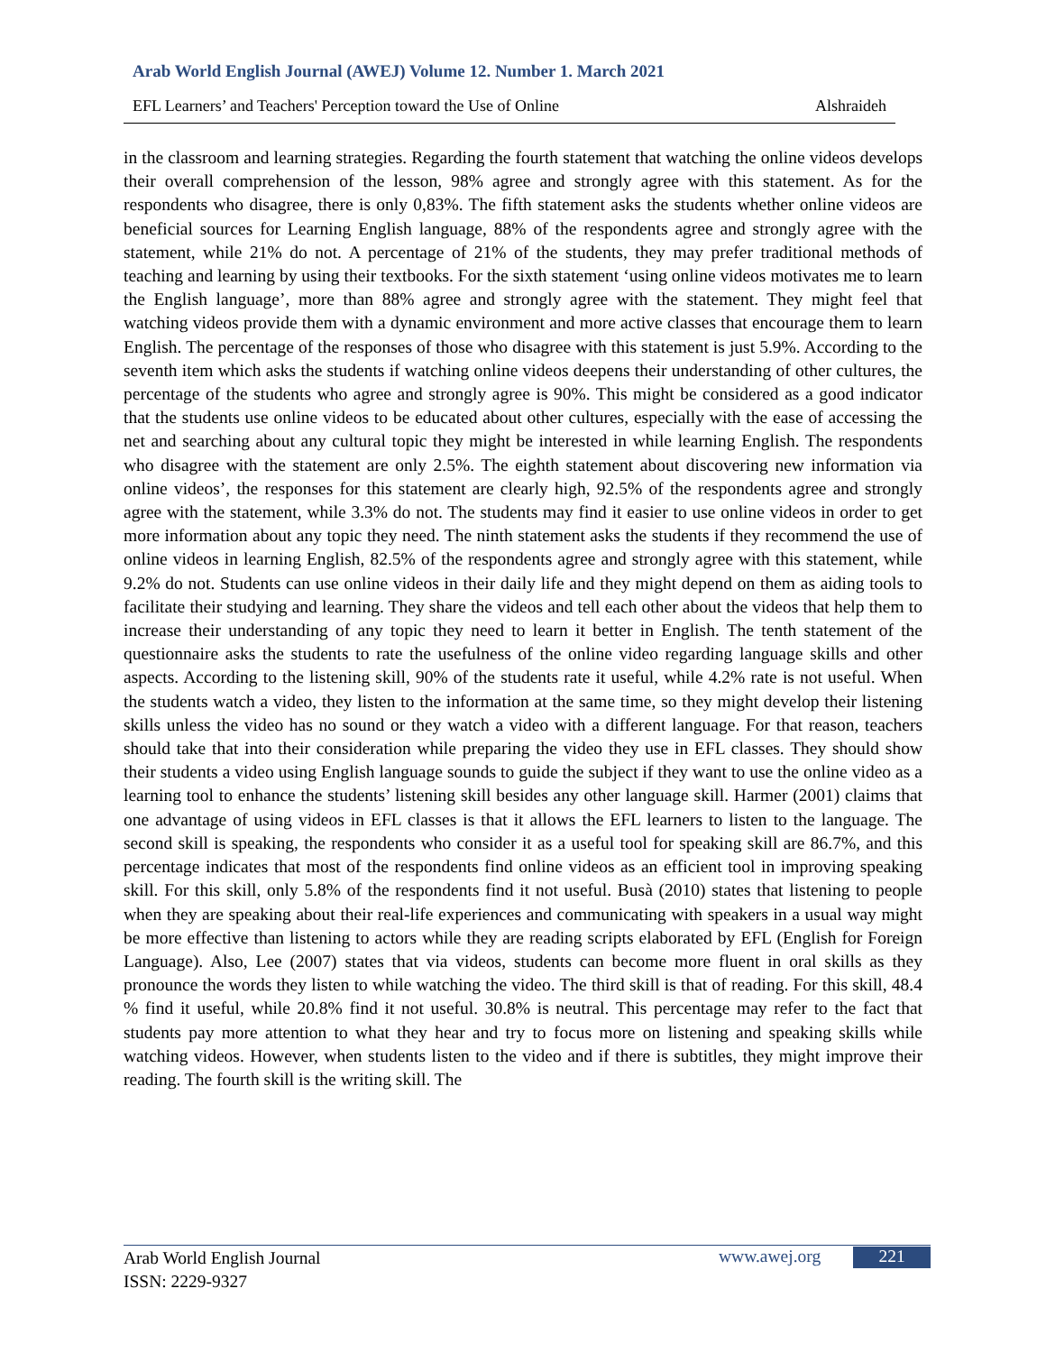Arab World English Journal (AWEJ) Volume 12. Number 1. March 2021
EFL Learners’ and Teachers' Perception toward the Use of Online Alshraideh
in the classroom and learning strategies. Regarding the fourth statement that watching the online videos develops their overall comprehension of the lesson, 98% agree and strongly agree with this statement. As for the respondents who disagree, there is only 0,83%. The fifth statement asks the students whether online videos are beneficial sources for Learning English language, 88% of the respondents agree and strongly agree with the statement, while 21% do not. A percentage of 21% of the students, they may prefer traditional methods of teaching and learning by using their textbooks. For the sixth statement ‘using online videos motivates me to learn the English language’, more than 88% agree and strongly agree with the statement. They might feel that watching videos provide them with a dynamic environment and more active classes that encourage them to learn English. The percentage of the responses of those who disagree with this statement is just 5.9%. According to the seventh item which asks the students if watching online videos deepens their understanding of other cultures, the percentage of the students who agree and strongly agree is 90%. This might be considered as a good indicator that the students use online videos to be educated about other cultures, especially with the ease of accessing the net and searching about any cultural topic they might be interested in while learning English. The respondents who disagree with the statement are only 2.5%. The eighth statement about discovering new information via online videos’, the responses for this statement are clearly high, 92.5% of the respondents agree and strongly agree with the statement, while 3.3% do not. The students may find it easier to use online videos in order to get more information about any topic they need. The ninth statement asks the students if they recommend the use of online videos in learning English, 82.5% of the respondents agree and strongly agree with this statement, while 9.2% do not. Students can use online videos in their daily life and they might depend on them as aiding tools to facilitate their studying and learning. They share the videos and tell each other about the videos that help them to increase their understanding of any topic they need to learn it better in English. The tenth statement of the questionnaire asks the students to rate the usefulness of the online video regarding language skills and other aspects. According to the listening skill, 90% of the students rate it useful, while 4.2% rate is not useful. When the students watch a video, they listen to the information at the same time, so they might develop their listening skills unless the video has no sound or they watch a video with a different language. For that reason, teachers should take that into their consideration while preparing the video they use in EFL classes. They should show their students a video using English language sounds to guide the subject if they want to use the online video as a learning tool to enhance the students’ listening skill besides any other language skill. Harmer (2001) claims that one advantage of using videos in EFL classes is that it allows the EFL learners to listen to the language. The second skill is speaking, the respondents who consider it as a useful tool for speaking skill are 86.7%, and this percentage indicates that most of the respondents find online videos as an efficient tool in improving speaking skill. For this skill, only 5.8% of the respondents find it not useful. Busà (2010) states that listening to people when they are speaking about their real-life experiences and communicating with speakers in a usual way might be more effective than listening to actors while they are reading scripts elaborated by EFL (English for Foreign Language). Also, Lee (2007) states that via videos, students can become more fluent in oral skills as they pronounce the words they listen to while watching the video. The third skill is that of reading. For this skill, 48.4 % find it useful, while 20.8% find it not useful. 30.8% is neutral. This percentage may refer to the fact that students pay more attention to what they hear and try to focus more on listening and speaking skills while watching videos. However, when students listen to the video and if there is subtitles, they might improve their reading. The fourth skill is the writing skill. The
Arab World English Journal
ISSN: 2229-9327
www.awej.org 221